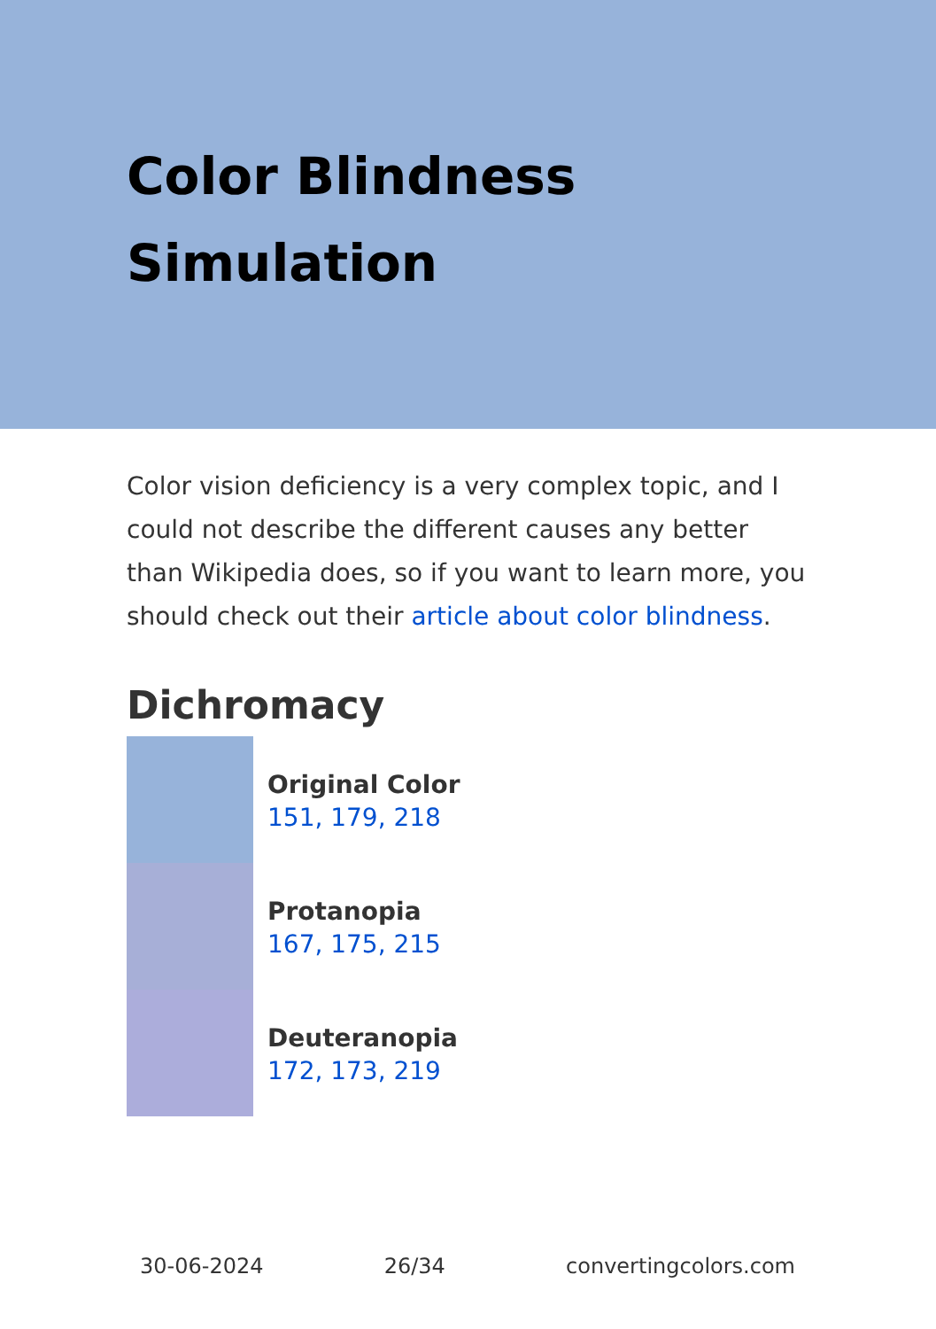Color Blindness
Simulation
Color vision deficiency is a very complex topic, and I could not describe the different causes any better than Wikipedia does, so if you want to learn more, you should check out their article about color blindness.
Dichromacy
Original Color
151, 179, 218
Protanopia
167, 175, 215
Deuteranopia
172, 173, 219
30-06-2024 26/34 convertingcolors.com